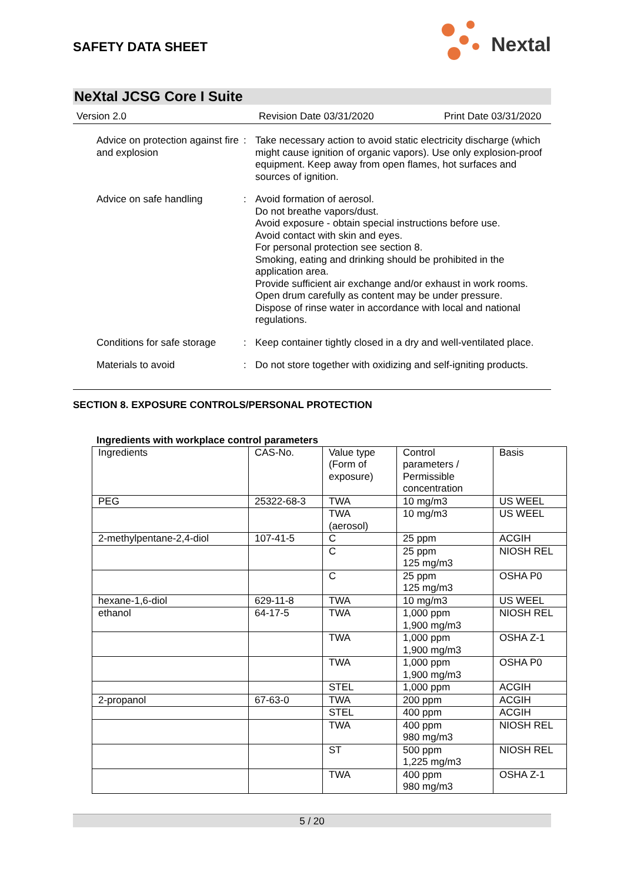SAFETY DATA SHEET
Nextal
NeXtal JCSG Core I Suite
Version 2.0 Revision Date 03/31/2020 Print Date 03/31/2020
Advice on protection against fire and explosion
: Take necessary action to avoid static electricity discharge (which might cause ignition of organic vapors). Use only explosion-proof equipment. Keep away from open flames, hot surfaces and sources of ignition.
Advice on safe handling : Avoid formation of aerosol.
Do not breathe vapors/dust.
Avoid exposure - obtain special instructions before use.
Avoid contact with skin and eyes.
For personal protection see section 8.
Smoking, eating and drinking should be prohibited in the application area.
Provide sufficient air exchange and/or exhaust in work rooms.
Open drum carefully as content may be under pressure.
Dispose of rinse water in accordance with local and national regulations.
Conditions for safe storage
: Keep container tightly closed in a dry and well-ventilated place.
Materials to avoid : Do not store together with oxidizing and self-igniting products.
SECTION 8. EXPOSURE CONTROLS/PERSONAL PROTECTION
Ingredients with workplace control parameters
| Ingredients | CAS-No. | Value type (Form of exposure) | Control parameters / Permissible concentration | Basis |
| PEG | 25322-68-3 | TWA | 10 mg/m3 | US WEEL |
| | | TWA (aerosol) | 10 mg/m3 | US WEEL |
| 2-methylpentane-2,4-diol | 107-41-5 | C | 25 ppm | ACGIH |
| | | C | 25 ppm 125 mg/m3 | NIOSH REL |
| | | C | 25 ppm 125 mg/m3 | OSHA P0 |
| hexane-1,6-diol | 629-11-8 | TWA | 10 mg/m3 | US WEEL |
| ethanol | 64-17-5 | TWA | 1,000 ppm 1,900 mg/m3 | NIOSH REL |
| | | TWA | 1,000 ppm 1,900 mg/m3 | OSHA Z-1 |
| | | TWA | 1,000 ppm 1,900 mg/m3 | OSHA P0 |
| | | STEL | 1,000 ppm | ACGIH |
| 2-propanol | 67-63-0 | TWA | 200 ppm | ACGIH |
| | | STEL | 400 ppm | ACGIH |
| | | TWA | 400 ppm 980 mg/m3 | NIOSH REL |
| | | ST | 500 ppm 1,225 mg/m3 | NIOSH REL |
| | | TWA | 400 ppm 980 mg/m3 | OSHA Z-1 |
5 / 20